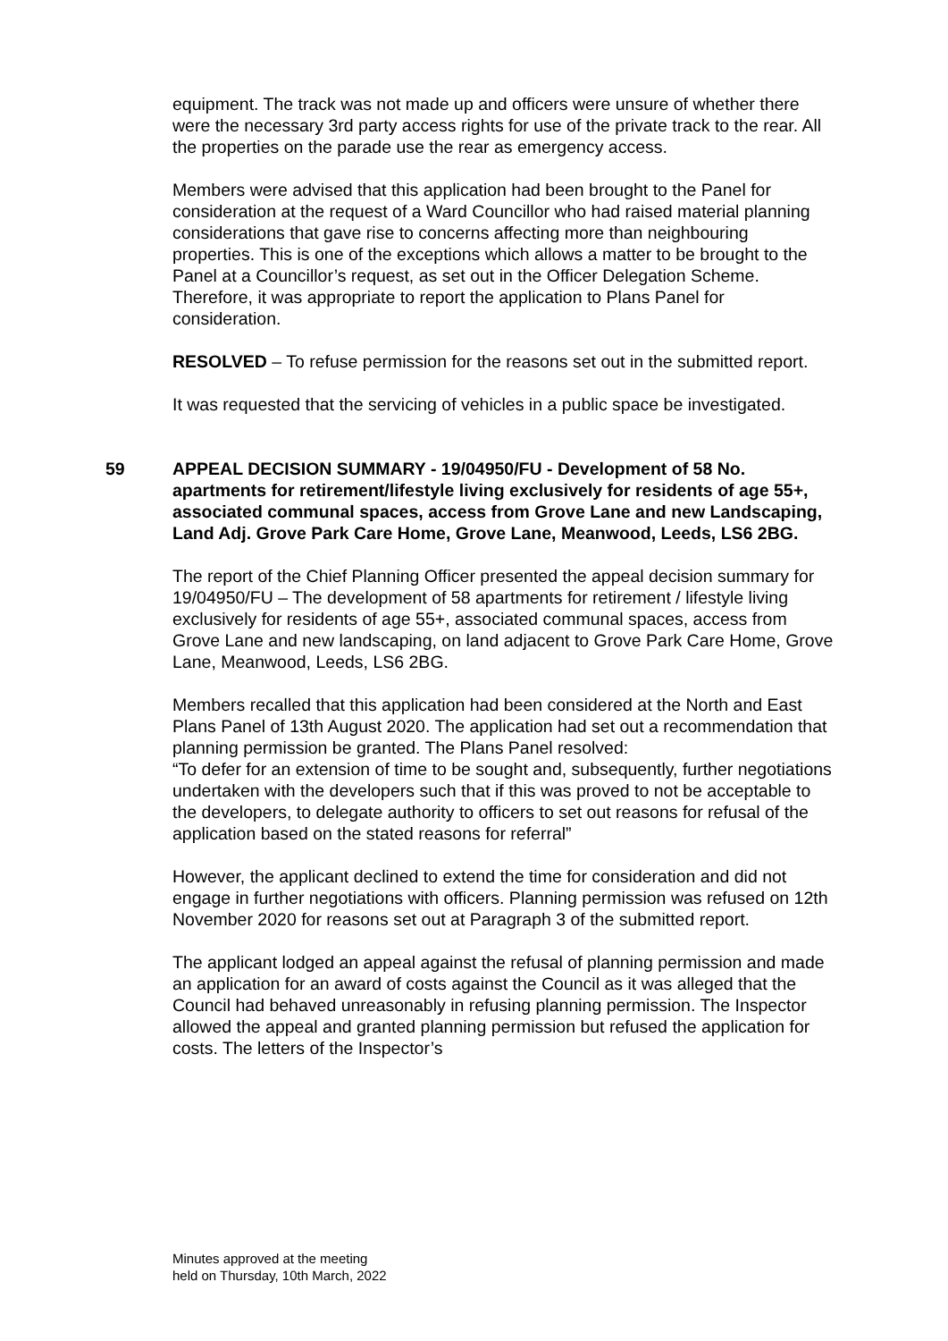equipment. The track was not made up and officers were unsure of whether there were the necessary 3rd party access rights for use of the private track to the rear. All the properties on the parade use the rear as emergency access.
Members were advised that this application had been brought to the Panel for consideration at the request of a Ward Councillor who had raised material planning considerations that gave rise to concerns affecting more than neighbouring properties. This is one of the exceptions which allows a matter to be brought to the Panel at a Councillor’s request, as set out in the Officer Delegation Scheme. Therefore, it was appropriate to report the application to Plans Panel for consideration.
RESOLVED – To refuse permission for the reasons set out in the submitted report.
It was requested that the servicing of vehicles in a public space be investigated.
59 APPEAL DECISION SUMMARY - 19/04950/FU - Development of 58 No. apartments for retirement/lifestyle living exclusively for residents of age 55+, associated communal spaces, access from Grove Lane and new Landscaping, Land Adj. Grove Park Care Home, Grove Lane, Meanwood, Leeds, LS6 2BG.
The report of the Chief Planning Officer presented the appeal decision summary for 19/04950/FU – The development of 58 apartments for retirement / lifestyle living exclusively for residents of age 55+, associated communal spaces, access from Grove Lane and new landscaping, on land adjacent to Grove Park Care Home, Grove Lane, Meanwood, Leeds, LS6 2BG.
Members recalled that this application had been considered at the North and East Plans Panel of 13th August 2020. The application had set out a recommendation that planning permission be granted. The Plans Panel resolved:
“To defer for an extension of time to be sought and, subsequently, further negotiations undertaken with the developers such that if this was proved to not be acceptable to the developers, to delegate authority to officers to set out reasons for refusal of the application based on the stated reasons for referral”
However, the applicant declined to extend the time for consideration and did not engage in further negotiations with officers. Planning permission was refused on 12th November 2020 for reasons set out at Paragraph 3 of the submitted report.
The applicant lodged an appeal against the refusal of planning permission and made an application for an award of costs against the Council as it was alleged that the Council had behaved unreasonably in refusing planning permission. The Inspector allowed the appeal and granted planning permission but refused the application for costs. The letters of the Inspector’s
Minutes approved at the meeting
held on Thursday, 10th March, 2022